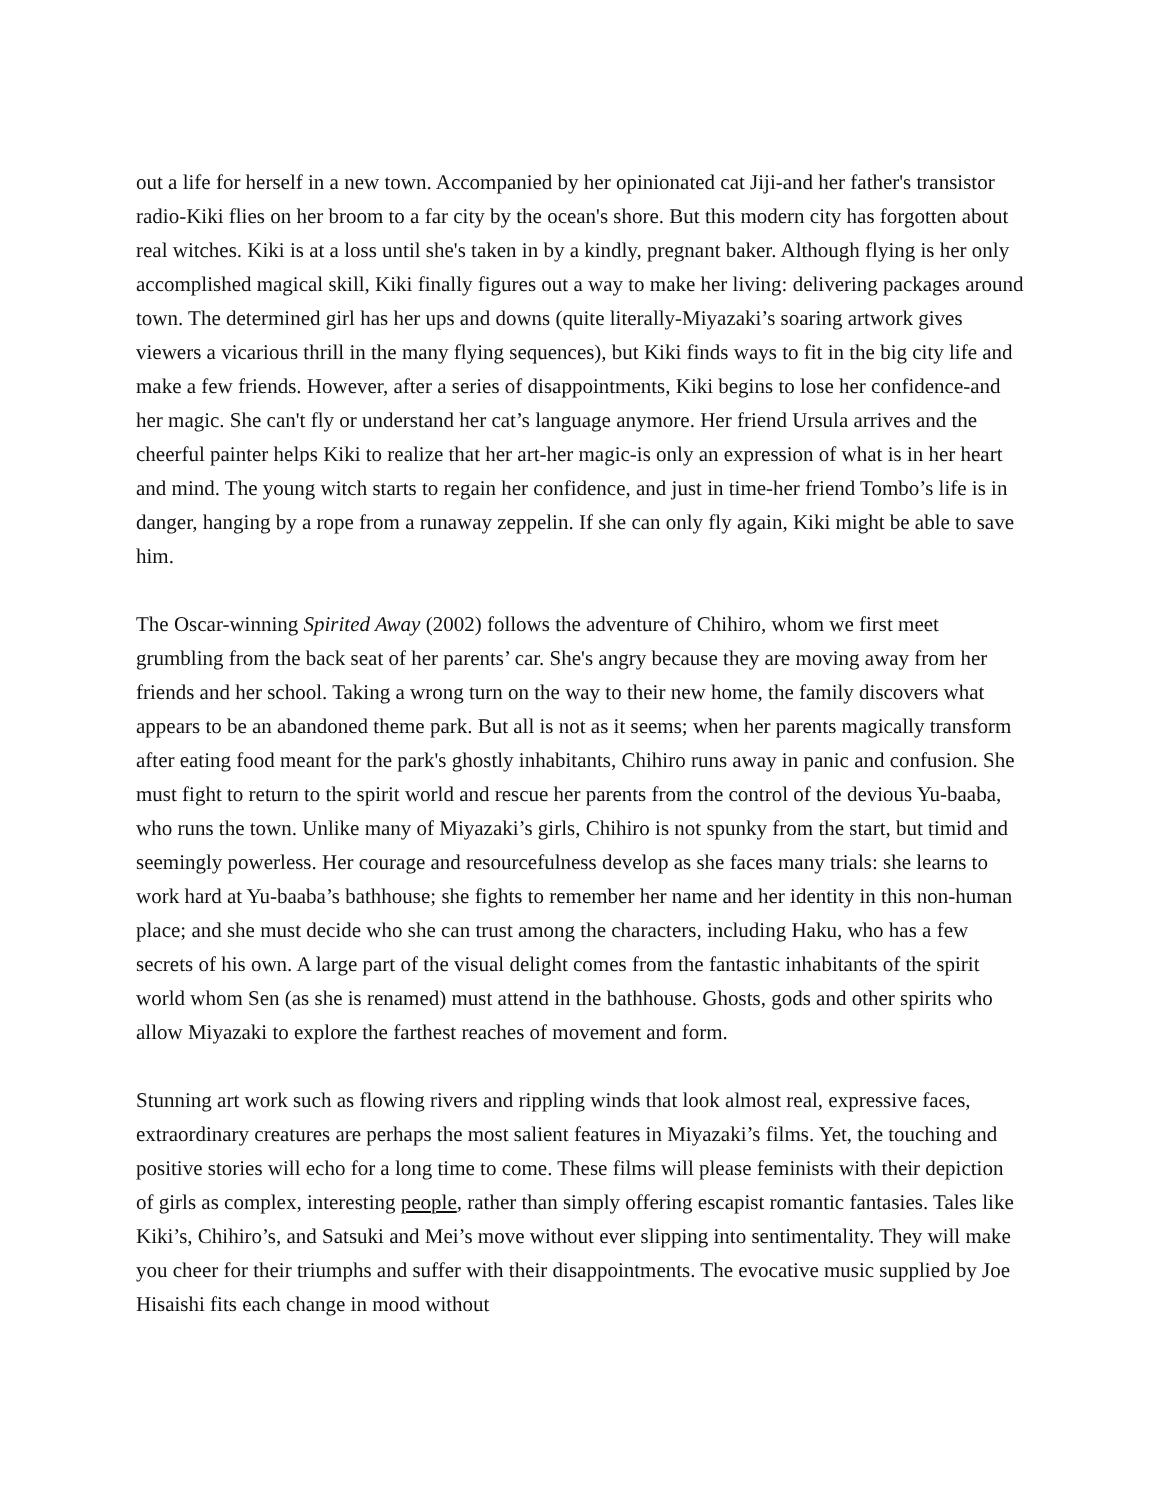out a life for herself in a new town. Accompanied by her opinionated cat Jiji-and her father's transistor radio-Kiki flies on her broom to a far city by the ocean's shore. But this modern city has forgotten about real witches. Kiki is at a loss until she's taken in by a kindly, pregnant baker. Although flying is her only accomplished magical skill, Kiki finally figures out a way to make her living: delivering packages around town. The determined girl has her ups and downs (quite literally-Miyazaki’s soaring artwork gives viewers a vicarious thrill in the many flying sequences), but Kiki finds ways to fit in the big city life and make a few friends. However, after a series of disappointments, Kiki begins to lose her confidence-and her magic. She can't fly or understand her cat’s language anymore. Her friend Ursula arrives and the cheerful painter helps Kiki to realize that her art-her magic-is only an expression of what is in her heart and mind. The young witch starts to regain her confidence, and just in time-her friend Tombo’s life is in danger, hanging by a rope from a runaway zeppelin. If she can only fly again, Kiki might be able to save him.
The Oscar-winning Spirited Away (2002) follows the adventure of Chihiro, whom we first meet grumbling from the back seat of her parents’ car. She's angry because they are moving away from her friends and her school. Taking a wrong turn on the way to their new home, the family discovers what appears to be an abandoned theme park. But all is not as it seems; when her parents magically transform after eating food meant for the park's ghostly inhabitants, Chihiro runs away in panic and confusion. She must fight to return to the spirit world and rescue her parents from the control of the devious Yu-baaba, who runs the town. Unlike many of Miyazaki’s girls, Chihiro is not spunky from the start, but timid and seemingly powerless. Her courage and resourcefulness develop as she faces many trials: she learns to work hard at Yu-baaba’s bathhouse; she fights to remember her name and her identity in this non-human place; and she must decide who she can trust among the characters, including Haku, who has a few secrets of his own. A large part of the visual delight comes from the fantastic inhabitants of the spirit world whom Sen (as she is renamed) must attend in the bathhouse. Ghosts, gods and other spirits who allow Miyazaki to explore the farthest reaches of movement and form.
Stunning art work such as flowing rivers and rippling winds that look almost real, expressive faces, extraordinary creatures are perhaps the most salient features in Miyazaki’s films. Yet, the touching and positive stories will echo for a long time to come. These films will please feminists with their depiction of girls as complex, interesting people, rather than simply offering escapist romantic fantasies. Tales like Kiki’s, Chihiro’s, and Satsuki and Mei’s move without ever slipping into sentimentality. They will make you cheer for their triumphs and suffer with their disappointments. The evocative music supplied by Joe Hisaishi fits each change in mood without